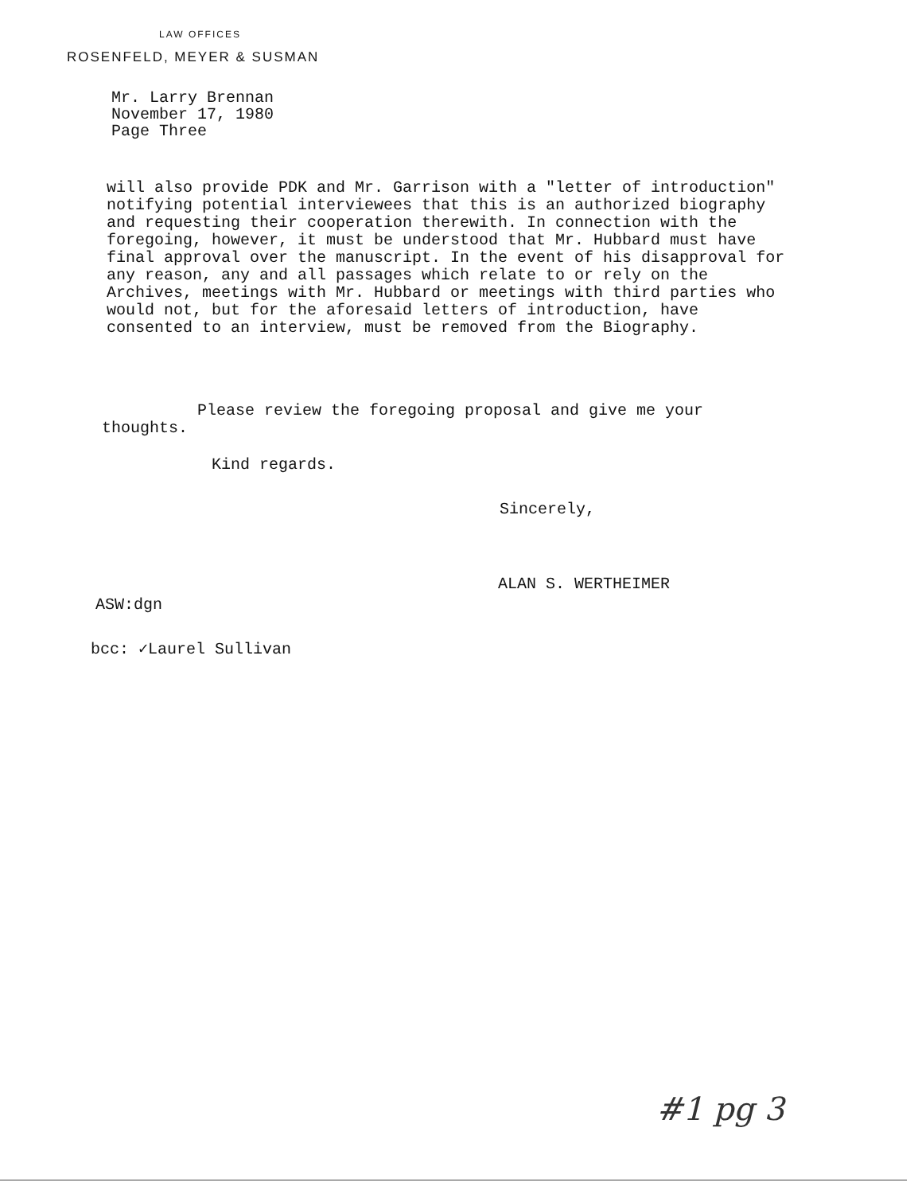LAW OFFICES
ROSENFELD, MEYER & SUSMAN
Mr. Larry Brennan
November 17, 1980
Page Three
will also provide PDK and Mr. Garrison with a "letter of introduction" notifying potential interviewees that this is an authorized biography and requesting their cooperation therewith. In connection with the foregoing, however, it must be understood that Mr. Hubbard must have final approval over the manuscript. In the event of his disapproval for any reason, any and all passages which relate to or rely on the Archives, meetings with Mr. Hubbard or meetings with third parties who would not, but for the aforesaid letters of introduction, have consented to an interview, must be removed from the Biography.
Please review the foregoing proposal and give me your thoughts.
Kind regards.
Sincerely,
ALAN S. WERTHEIMER
ASW:dgn
bcc: ✓Laurel Sullivan
#1 pg 3